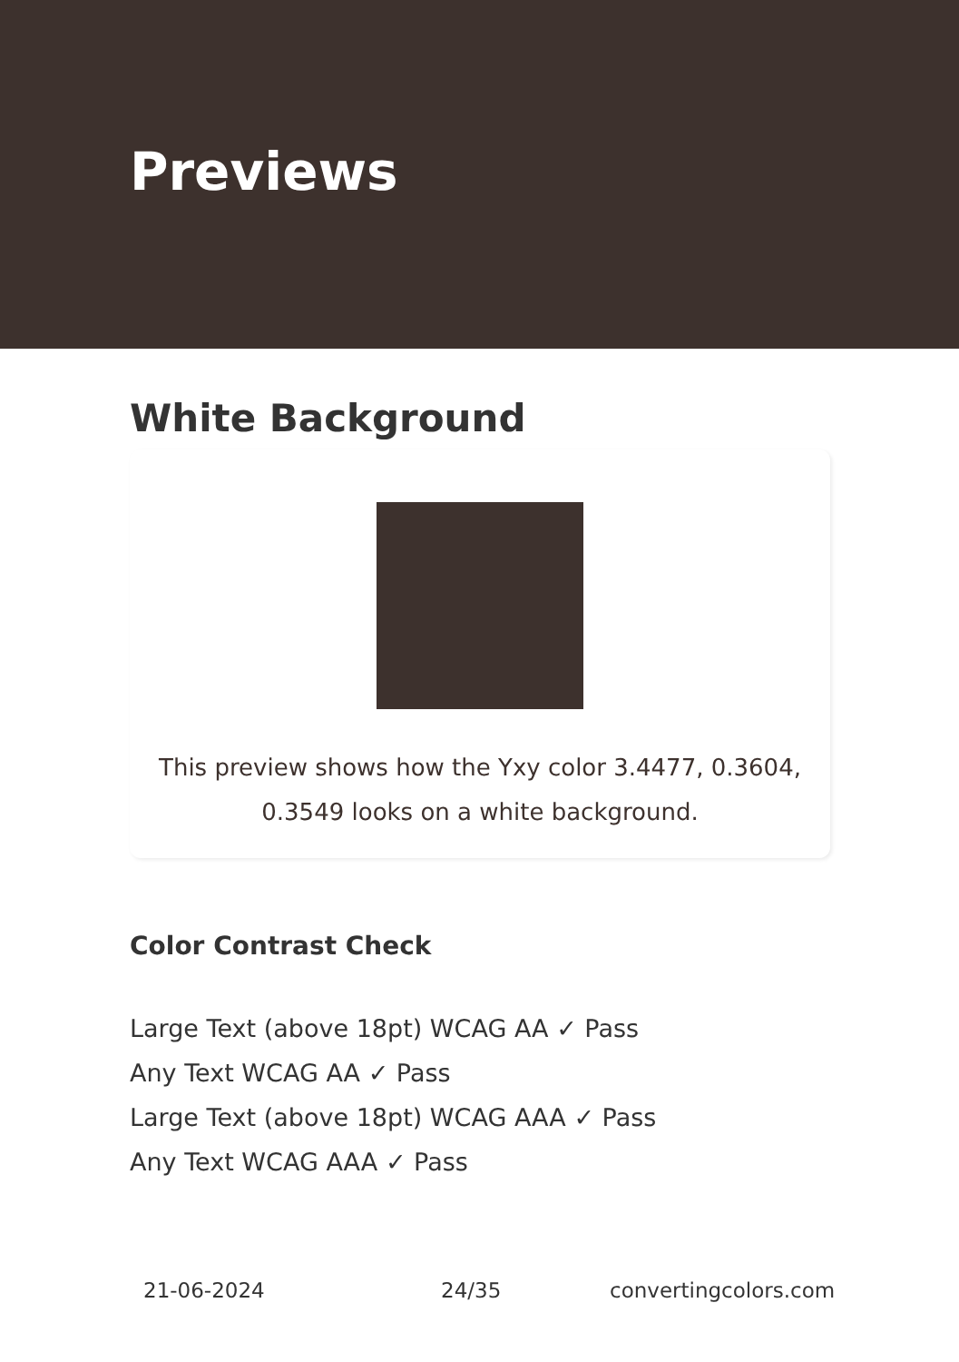Previews
White Background
This preview shows how the Yxy color 3.4477, 0.3604,
0.3549 looks on a white background.
Color Contrast Check
Large Text (above 18pt) WCAG AA ✓ Pass
Any Text WCAG AA ✓ Pass
Large Text (above 18pt) WCAG AAA ✓ Pass
Any Text WCAG AAA ✓ Pass
21-06-2024 24/35 convertingcolors.com